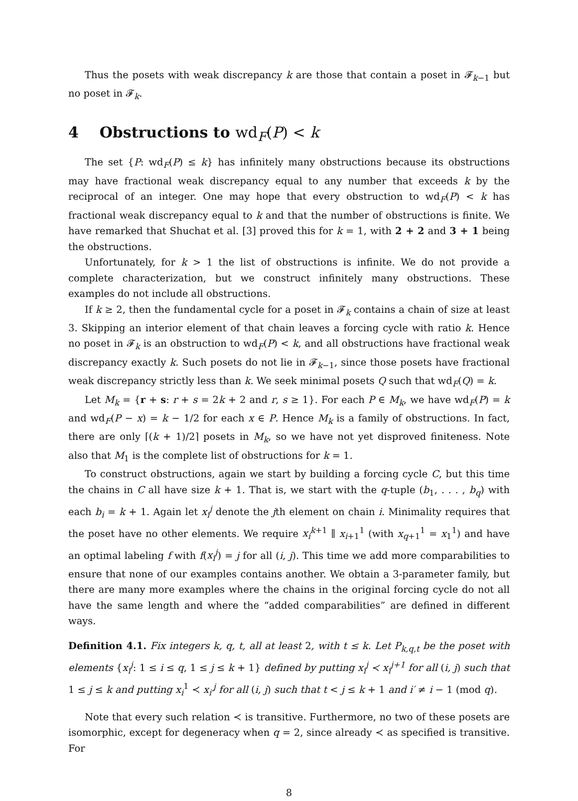Thus the posets with weak discrepancy k are those that contain a poset in 𝓕<sub>k−1</sub> but no poset in 𝓕<sub>k</sub>.
4 Obstructions to wd<sub>F</sub>(P) < k
The set {P: wd<sub>F</sub>(P) ≤ k} has infinitely many obstructions because its obstructions may have fractional weak discrepancy equal to any number that exceeds k by the reciprocal of an integer. One may hope that every obstruction to wd<sub>F</sub>(P) < k has fractional weak discrepancy equal to k and that the number of obstructions is finite. We have remarked that Shuchat et al. [3] proved this for k = 1, with 2 + 2 and 3 + 1 being the obstructions.
Unfortunately, for k > 1 the list of obstructions is infinite. We do not provide a complete characterization, but we construct infinitely many obstructions. These examples do not include all obstructions.
If k ≥ 2, then the fundamental cycle for a poset in 𝓕<sub>k</sub> contains a chain of size at least 3. Skipping an interior element of that chain leaves a forcing cycle with ratio k. Hence no poset in 𝓕<sub>k</sub> is an obstruction to wd<sub>F</sub>(P) < k, and all obstructions have fractional weak discrepancy exactly k. Such posets do not lie in 𝓕<sub>k−1</sub>, since those posets have fractional weak discrepancy strictly less than k. We seek minimal posets Q such that wd<sub>F</sub>(Q) = k.
Let M<sub>k</sub> = {r + s: r + s = 2k + 2 and r, s ≥ 1}. For each P ∈ M<sub>k</sub>, we have wd<sub>F</sub>(P) = k and wd<sub>F</sub>(P − x) = k − 1/2 for each x ∈ P. Hence M<sub>k</sub> is a family of obstructions. In fact, there are only ⌈(k + 1)/2⌉ posets in M<sub>k</sub>, so we have not yet disproved finiteness. Note also that M<sub>1</sub> is the complete list of obstructions for k = 1.
To construct obstructions, again we start by building a forcing cycle C, but this time the chains in C all have size k + 1. That is, we start with the q-tuple (b<sub>1</sub>, . . . , b<sub>q</sub>) with each b<sub>i</sub> = k + 1. Again let x<sub>i</sub><sup>j</sup> denote the jth element on chain i. Minimality requires that the poset have no other elements. We require x<sub>i</sub><sup>k+1</sup> ∥ x<sub>i+1</sub><sup>1</sup> (with x<sub>q+1</sub><sup>1</sup> = x<sub>1</sub><sup>1</sup>) and have an optimal labeling f with f(x<sub>i</sub><sup>j</sup>) = j for all (i, j). This time we add more comparabilities to ensure that none of our examples contains another. We obtain a 3-parameter family, but there are many more examples where the chains in the original forcing cycle do not all have the same length and where the “added comparabilities” are defined in different ways.
Definition 4.1. Fix integers k, q, t, all at least 2, with t ≤ k. Let P<sub>k,q,t</sub> be the poset with elements {x<sub>i</sub><sup>j</sup>: 1 ≤ i ≤ q, 1 ≤ j ≤ k + 1} defined by putting x<sub>i</sub><sup>j</sup> ≺ x<sub>i</sub><sup>j+1</sup> for all (i, j) such that 1 ≤ j ≤ k and putting x<sub>i</sub><sup>1</sup> ≺ x<sub>i′</sub><sup>j</sup> for all (i, j) such that t < j ≤ k + 1 and i′ ≠ i − 1 (mod q).
Note that every such relation ≺ is transitive. Furthermore, no two of these posets are isomorphic, except for degeneracy when q = 2, since already ≺ as specified is transitive. For
8